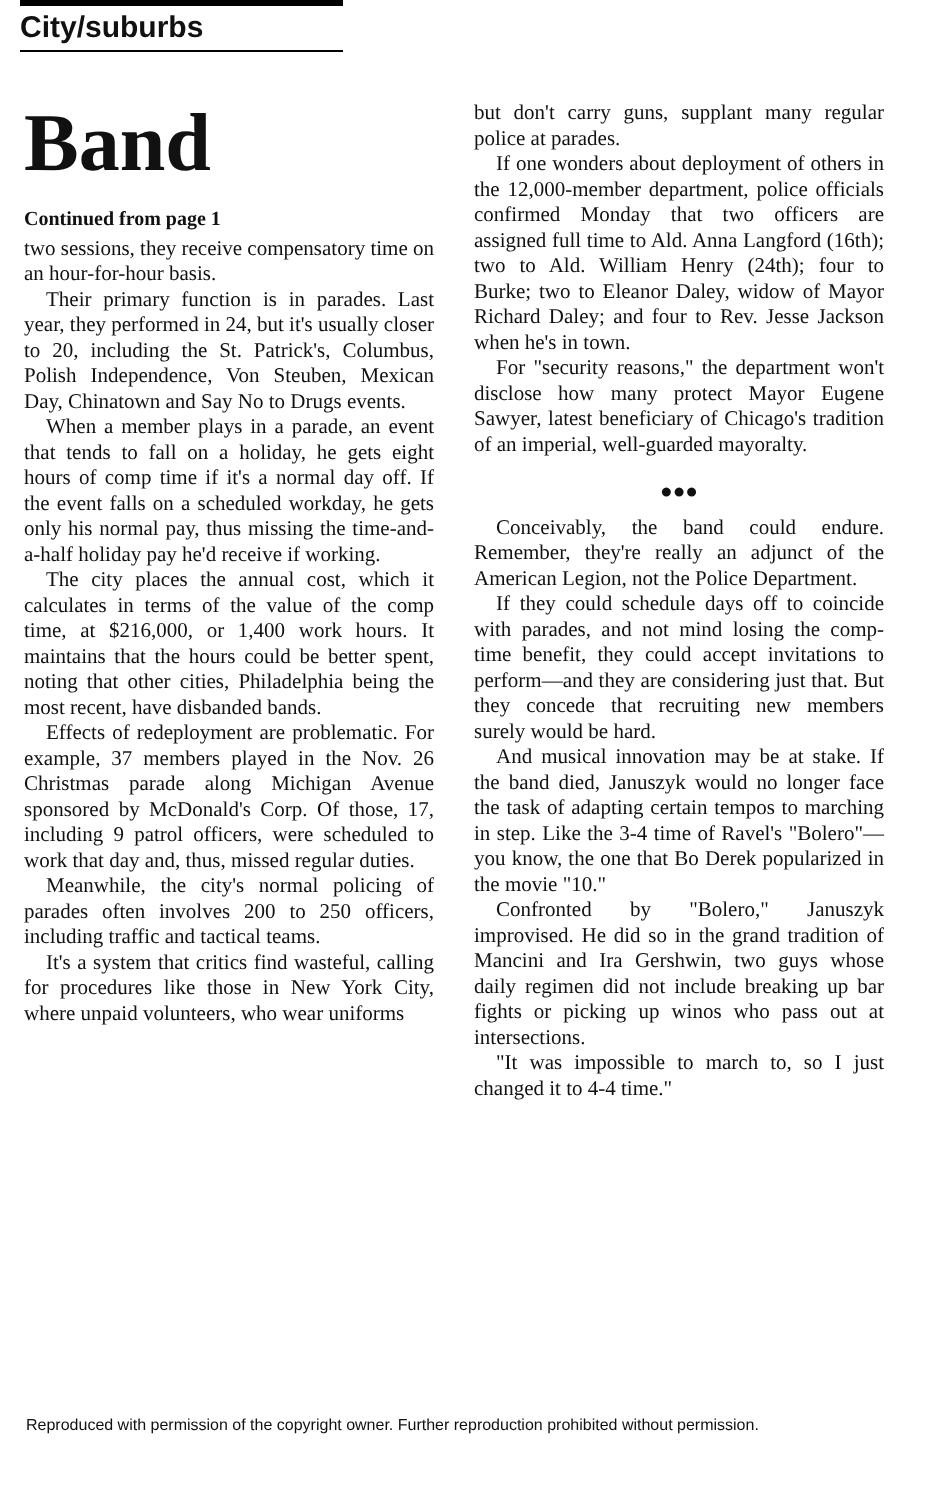City/suburbs
Band
Continued from page 1
two sessions, they receive compensatory time on an hour-for-hour basis.
Their primary function is in parades. Last year, they performed in 24, but it's usually closer to 20, including the St. Patrick's, Columbus, Polish Independence, Von Steuben, Mexican Day, Chinatown and Say No to Drugs events.
When a member plays in a parade, an event that tends to fall on a holiday, he gets eight hours of comp time if it's a normal day off. If the event falls on a scheduled workday, he gets only his normal pay, thus missing the time-and-a-half holiday pay he'd receive if working.
The city places the annual cost, which it calculates in terms of the value of the comp time, at $216,000, or 1,400 work hours. It maintains that the hours could be better spent, noting that other cities, Philadelphia being the most recent, have disbanded bands.
Effects of redeployment are problematic. For example, 37 members played in the Nov. 26 Christmas parade along Michigan Avenue sponsored by McDonald's Corp. Of those, 17, including 9 patrol officers, were scheduled to work that day and, thus, missed regular duties.
Meanwhile, the city's normal policing of parades often involves 200 to 250 officers, including traffic and tactical teams.
It's a system that critics find wasteful, calling for procedures like those in New York City, where unpaid volunteers, who wear uniforms
but don't carry guns, supplant many regular police at parades.
If one wonders about deployment of others in the 12,000-member department, police officials confirmed Monday that two officers are assigned full time to Ald. Anna Langford (16th); two to Ald. William Henry (24th); four to Burke; two to Eleanor Daley, widow of Mayor Richard Daley; and four to Rev. Jesse Jackson when he's in town.
For "security reasons," the department won't disclose how many protect Mayor Eugene Sawyer, latest beneficiary of Chicago's tradition of an imperial, well-guarded mayoralty.
●●●
Conceivably, the band could endure. Remember, they're really an adjunct of the American Legion, not the Police Department.
If they could schedule days off to coincide with parades, and not mind losing the comp-time benefit, they could accept invitations to perform—and they are considering just that. But they concede that recruiting new members surely would be hard.
And musical innovation may be at stake. If the band died, Januszyk would no longer face the task of adapting certain tempos to marching in step. Like the 3-4 time of Ravel's "Bolero"—you know, the one that Bo Derek popularized in the movie "10."
Confronted by "Bolero," Januszyk improvised. He did so in the grand tradition of Mancini and Ira Gershwin, two guys whose daily regimen did not include breaking up bar fights or picking up winos who pass out at intersections.
"It was impossible to march to, so I just changed it to 4-4 time."
Reproduced with permission of the copyright owner. Further reproduction prohibited without permission.